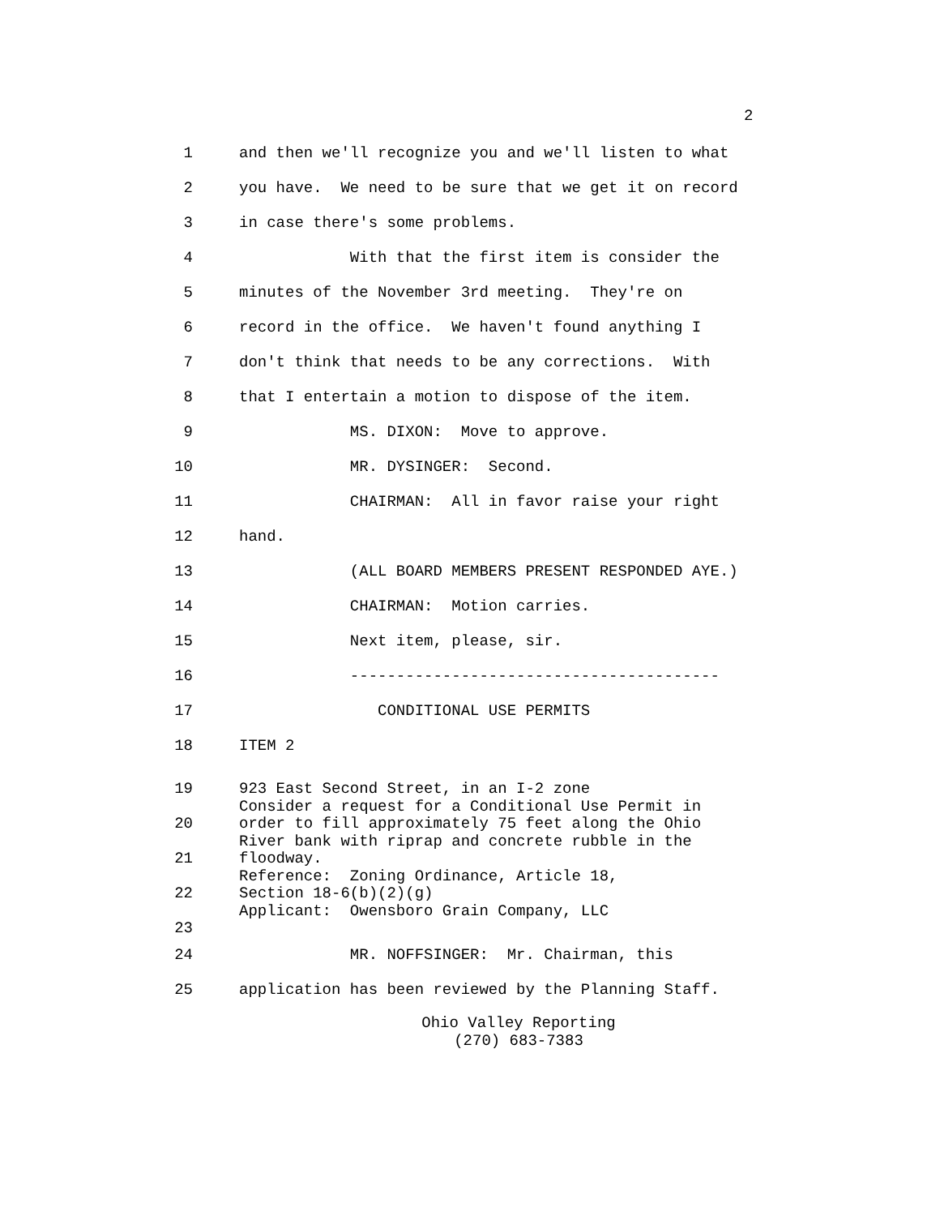2
1 and then we'll recognize you and we'll listen to what
2 you have. We need to be sure that we get it on record
3 in case there's some problems.
4 With that the first item is consider the
5 minutes of the November 3rd meeting. They're on
6 record in the office. We haven't found anything I
7 don't think that needs to be any corrections. With
8 that I entertain a motion to dispose of the item.
9 MS. DIXON: Move to approve.
10 MR. DYSINGER: Second.
11 CHAIRMAN: All in favor raise your right
12 hand.
13 (ALL BOARD MEMBERS PRESENT RESPONDED AYE.)
14 CHAIRMAN: Motion carries.
15 Next item, please, sir.
16 ----------------------------------------
17 CONDITIONAL USE PERMITS
18 ITEM 2
19
20
21
22
23
923 East Second Street, in an I-2 zone Consider a request for a Conditional Use Permit in order to fill approximately 75 feet along the Ohio River bank with riprap and concrete rubble in the floodway. Reference: Zoning Ordinance, Article 18, Section 18-6(b)(2)(g) Applicant: Owensboro Grain Company, LLC
24 MR. NOFFSINGER: Mr. Chairman, this
25 application has been reviewed by the Planning Staff.
Ohio Valley Reporting
(270) 683-7383